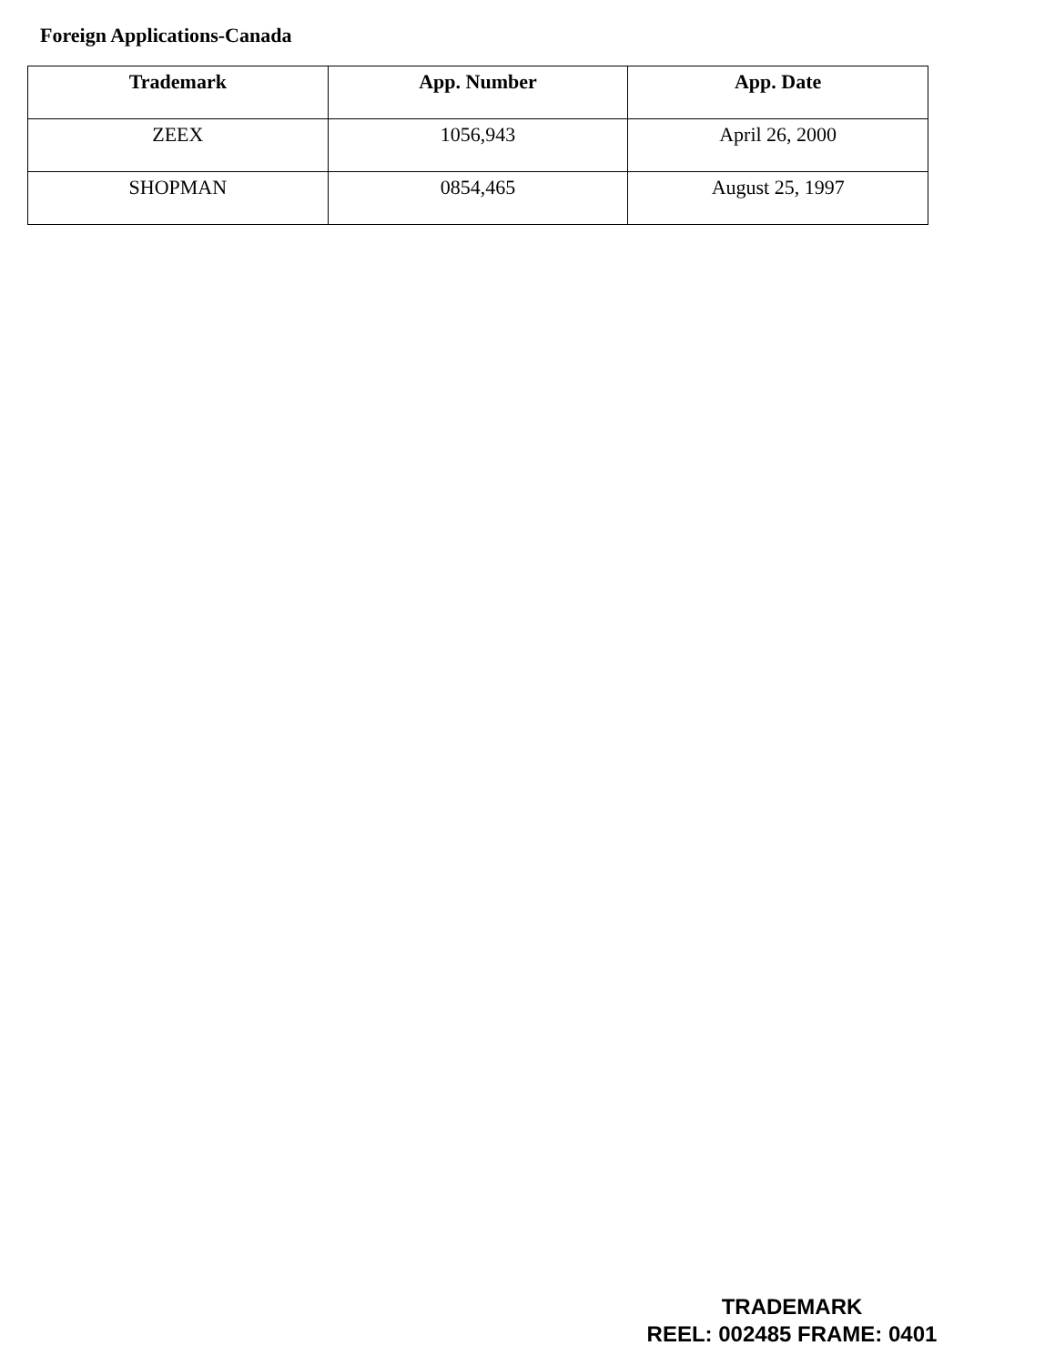Foreign Applications-Canada
| Trademark | App. Number | App. Date |
| --- | --- | --- |
| ZEEX | 1056,943 | April 26, 2000 |
| SHOPMAN | 0854,465 | August 25, 1997 |
TRADEMARK
REEL: 002485 FRAME: 0401